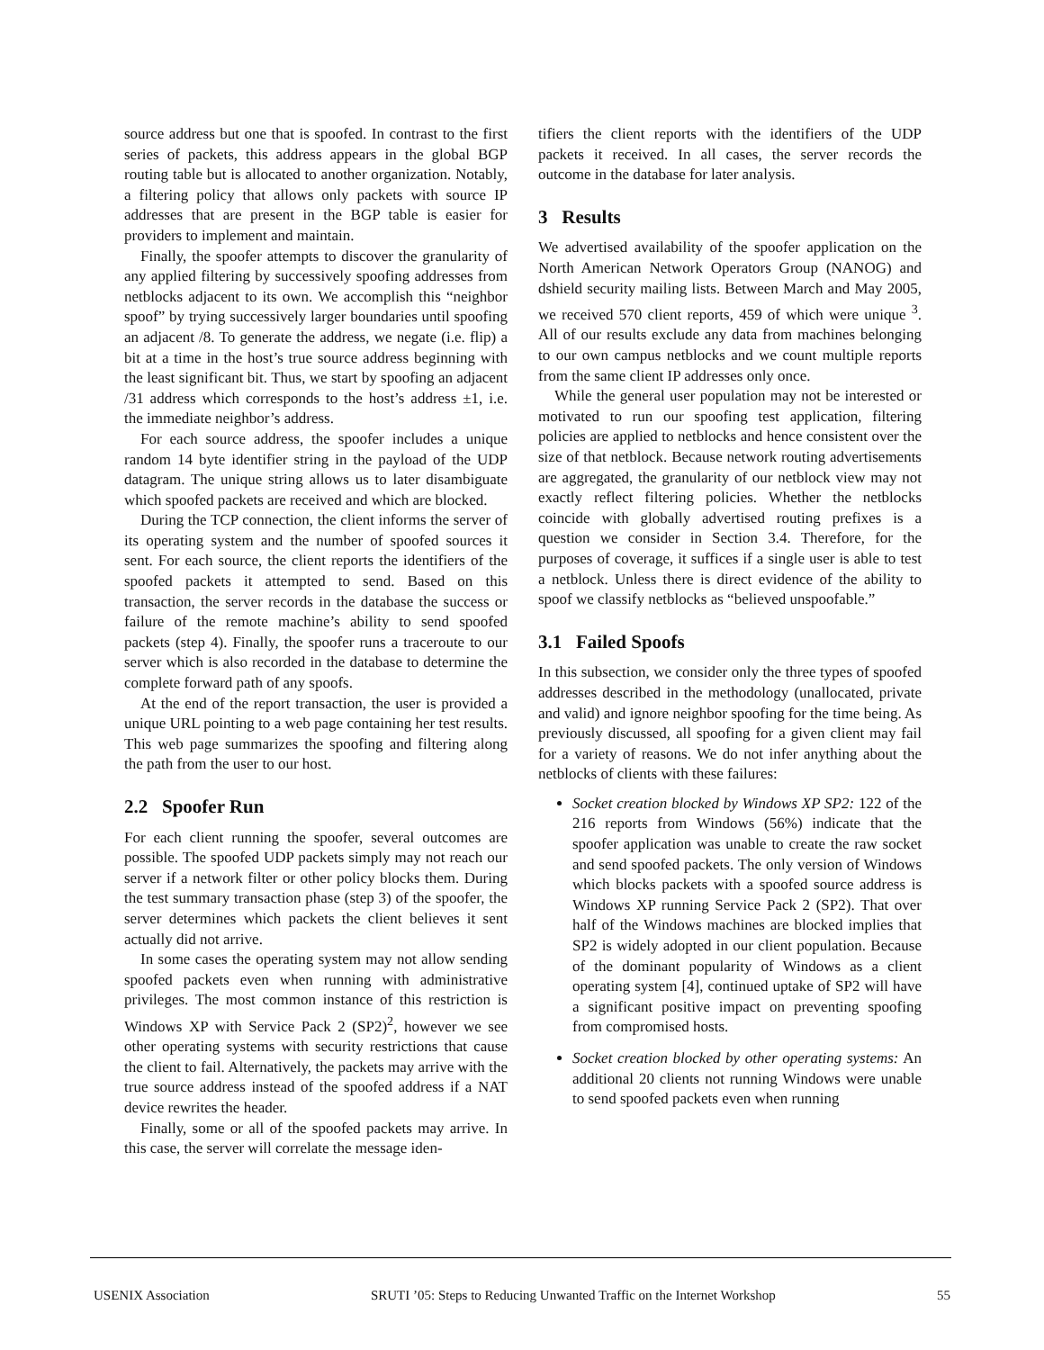source address but one that is spoofed. In contrast to the first series of packets, this address appears in the global BGP routing table but is allocated to another organization. Notably, a filtering policy that allows only packets with source IP addresses that are present in the BGP table is easier for providers to implement and maintain.
Finally, the spoofer attempts to discover the granularity of any applied filtering by successively spoofing addresses from netblocks adjacent to its own. We accomplish this “neighbor spoof” by trying successively larger boundaries until spoofing an adjacent /8. To generate the address, we negate (i.e. flip) a bit at a time in the host’s true source address beginning with the least significant bit. Thus, we start by spoofing an adjacent /31 address which corresponds to the host’s address ±1, i.e. the immediate neighbor’s address.
For each source address, the spoofer includes a unique random 14 byte identifier string in the payload of the UDP datagram. The unique string allows us to later disambiguate which spoofed packets are received and which are blocked.
During the TCP connection, the client informs the server of its operating system and the number of spoofed sources it sent. For each source, the client reports the identifiers of the spoofed packets it attempted to send. Based on this transaction, the server records in the database the success or failure of the remote machine’s ability to send spoofed packets (step 4). Finally, the spoofer runs a traceroute to our server which is also recorded in the database to determine the complete forward path of any spoofs.
At the end of the report transaction, the user is provided a unique URL pointing to a web page containing her test results. This web page summarizes the spoofing and filtering along the path from the user to our host.
2.2 Spoofer Run
For each client running the spoofer, several outcomes are possible. The spoofed UDP packets simply may not reach our server if a network filter or other policy blocks them. During the test summary transaction phase (step 3) of the spoofer, the server determines which packets the client believes it sent actually did not arrive.
In some cases the operating system may not allow sending spoofed packets even when running with administrative privileges. The most common instance of this restriction is Windows XP with Service Pack 2 (SP2)<sup>2</sup>, however we see other operating systems with security restrictions that cause the client to fail. Alternatively, the packets may arrive with the true source address instead of the spoofed address if a NAT device rewrites the header.
Finally, some or all of the spoofed packets may arrive. In this case, the server will correlate the message iden-
tifiers the client reports with the identifiers of the UDP packets it received. In all cases, the server records the outcome in the database for later analysis.
3 Results
We advertised availability of the spoofer application on the North American Network Operators Group (NANOG) and dshield security mailing lists. Between March and May 2005, we received 570 client reports, 459 of which were unique <sup>3</sup>. All of our results exclude any data from machines belonging to our own campus netblocks and we count multiple reports from the same client IP addresses only once.
While the general user population may not be interested or motivated to run our spoofing test application, filtering policies are applied to netblocks and hence consistent over the size of that netblock. Because network routing advertisements are aggregated, the granularity of our netblock view may not exactly reflect filtering policies. Whether the netblocks coincide with globally advertised routing prefixes is a question we consider in Section 3.4. Therefore, for the purposes of coverage, it suffices if a single user is able to test a netblock. Unless there is direct evidence of the ability to spoof we classify netblocks as “believed unspoofable.”
3.1 Failed Spoofs
In this subsection, we consider only the three types of spoofed addresses described in the methodology (unallocated, private and valid) and ignore neighbor spoofing for the time being. As previously discussed, all spoofing for a given client may fail for a variety of reasons. We do not infer anything about the netblocks of clients with these failures:
Socket creation blocked by Windows XP SP2: 122 of the 216 reports from Windows (56%) indicate that the spoofer application was unable to create the raw socket and send spoofed packets. The only version of Windows which blocks packets with a spoofed source address is Windows XP running Service Pack 2 (SP2). That over half of the Windows machines are blocked implies that SP2 is widely adopted in our client population. Because of the dominant popularity of Windows as a client operating system [4], continued uptake of SP2 will have a significant positive impact on preventing spoofing from compromised hosts.
Socket creation blocked by other operating systems: An additional 20 clients not running Windows were unable to send spoofed packets even when running
USENIX Association SRUTI ’05: Steps to Reducing Unwanted Traffic on the Internet Workshop 55